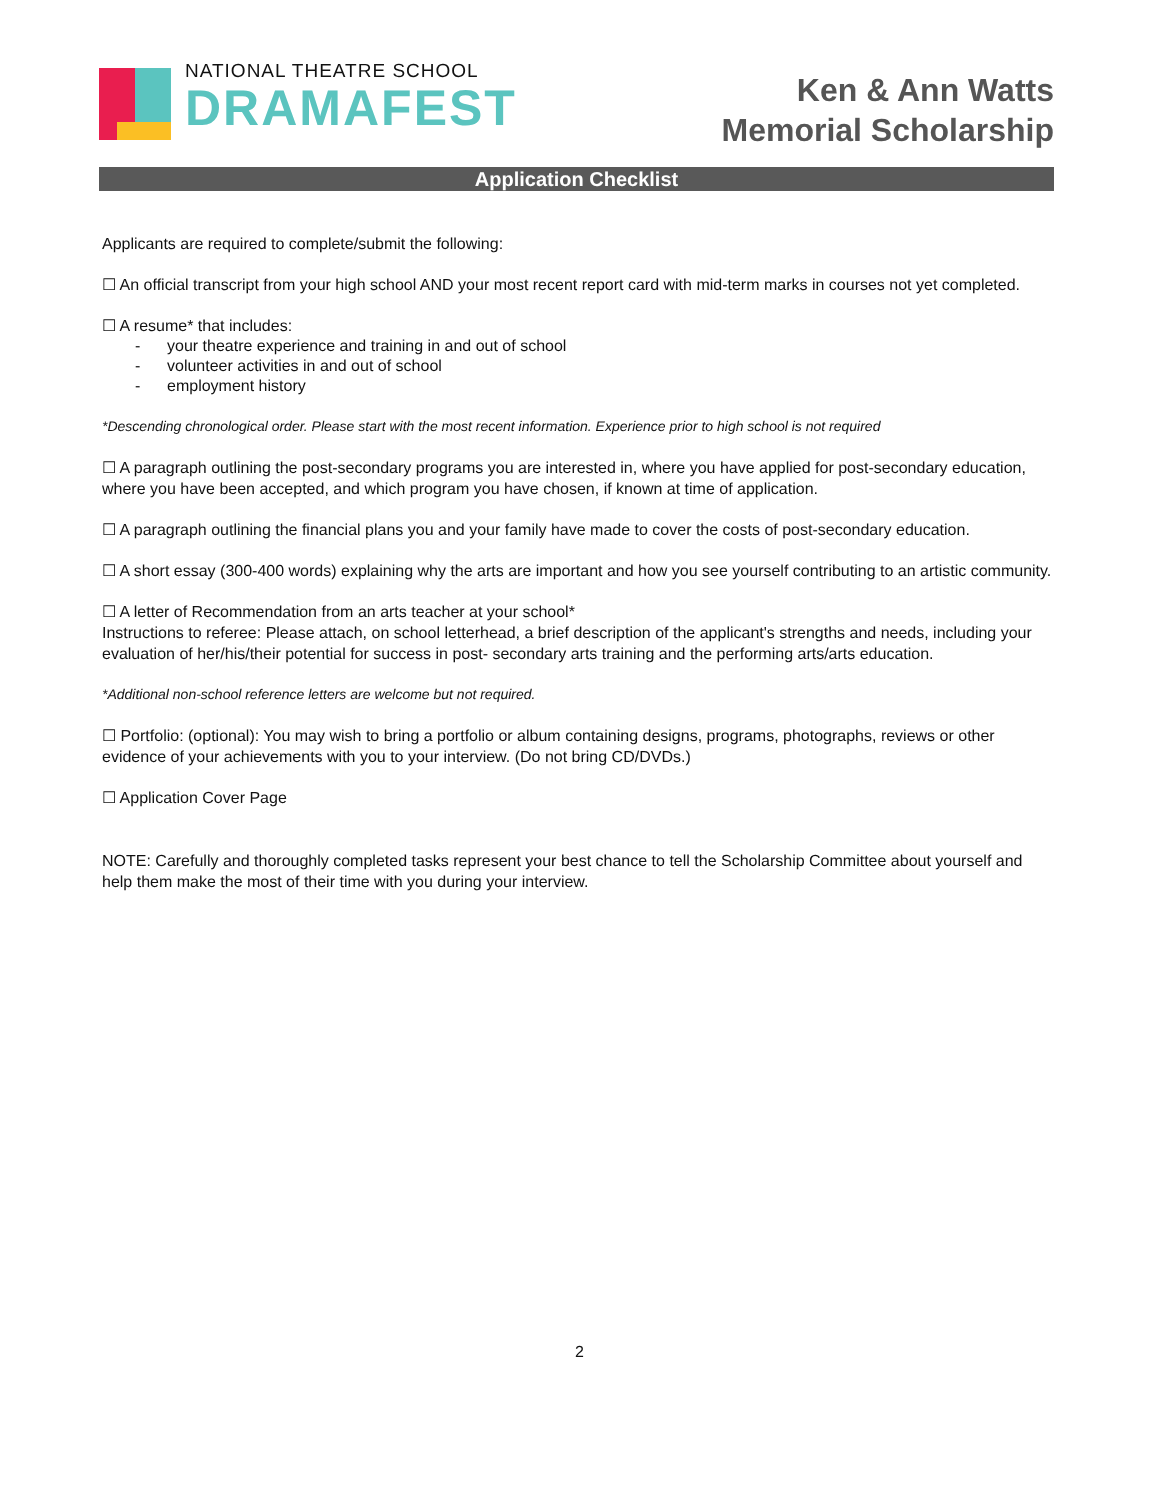NATIONAL THEATRE SCHOOL
DRAMAFEST
Ken & Ann Watts
Memorial Scholarship
Application Checklist
Applicants are required to complete/submit the following:
☐ An official transcript from your high school AND your most recent report card with mid-term marks in courses not yet completed.
☐ A resume* that includes:
- your theatre experience and training in and out of school
- volunteer activities in and out of school
- employment history
*Descending chronological order. Please start with the most recent information. Experience prior to high school is not required
☐ A paragraph outlining the post-secondary programs you are interested in, where you have applied for post-secondary education, where you have been accepted, and which program you have chosen, if known at time of application.
☐ A paragraph outlining the financial plans you and your family have made to cover the costs of post-secondary education.
☐ A short essay (300-400 words) explaining why the arts are important and how you see yourself contributing to an artistic community.
☐ A letter of Recommendation from an arts teacher at your school*
Instructions to referee: Please attach, on school letterhead, a brief description of the applicant's strengths and needs, including your evaluation of her/his/their potential for success in post- secondary arts training and the performing arts/arts education.
*Additional non-school reference letters are welcome but not required.
☐ Portfolio: (optional): You may wish to bring a portfolio or album containing designs, programs, photographs, reviews or other evidence of your achievements with you to your interview. (Do not bring CD/DVDs.)
☐ Application Cover Page
NOTE: Carefully and thoroughly completed tasks represent your best chance to tell the Scholarship Committee about yourself and help them make the most of their time with you during your interview.
2